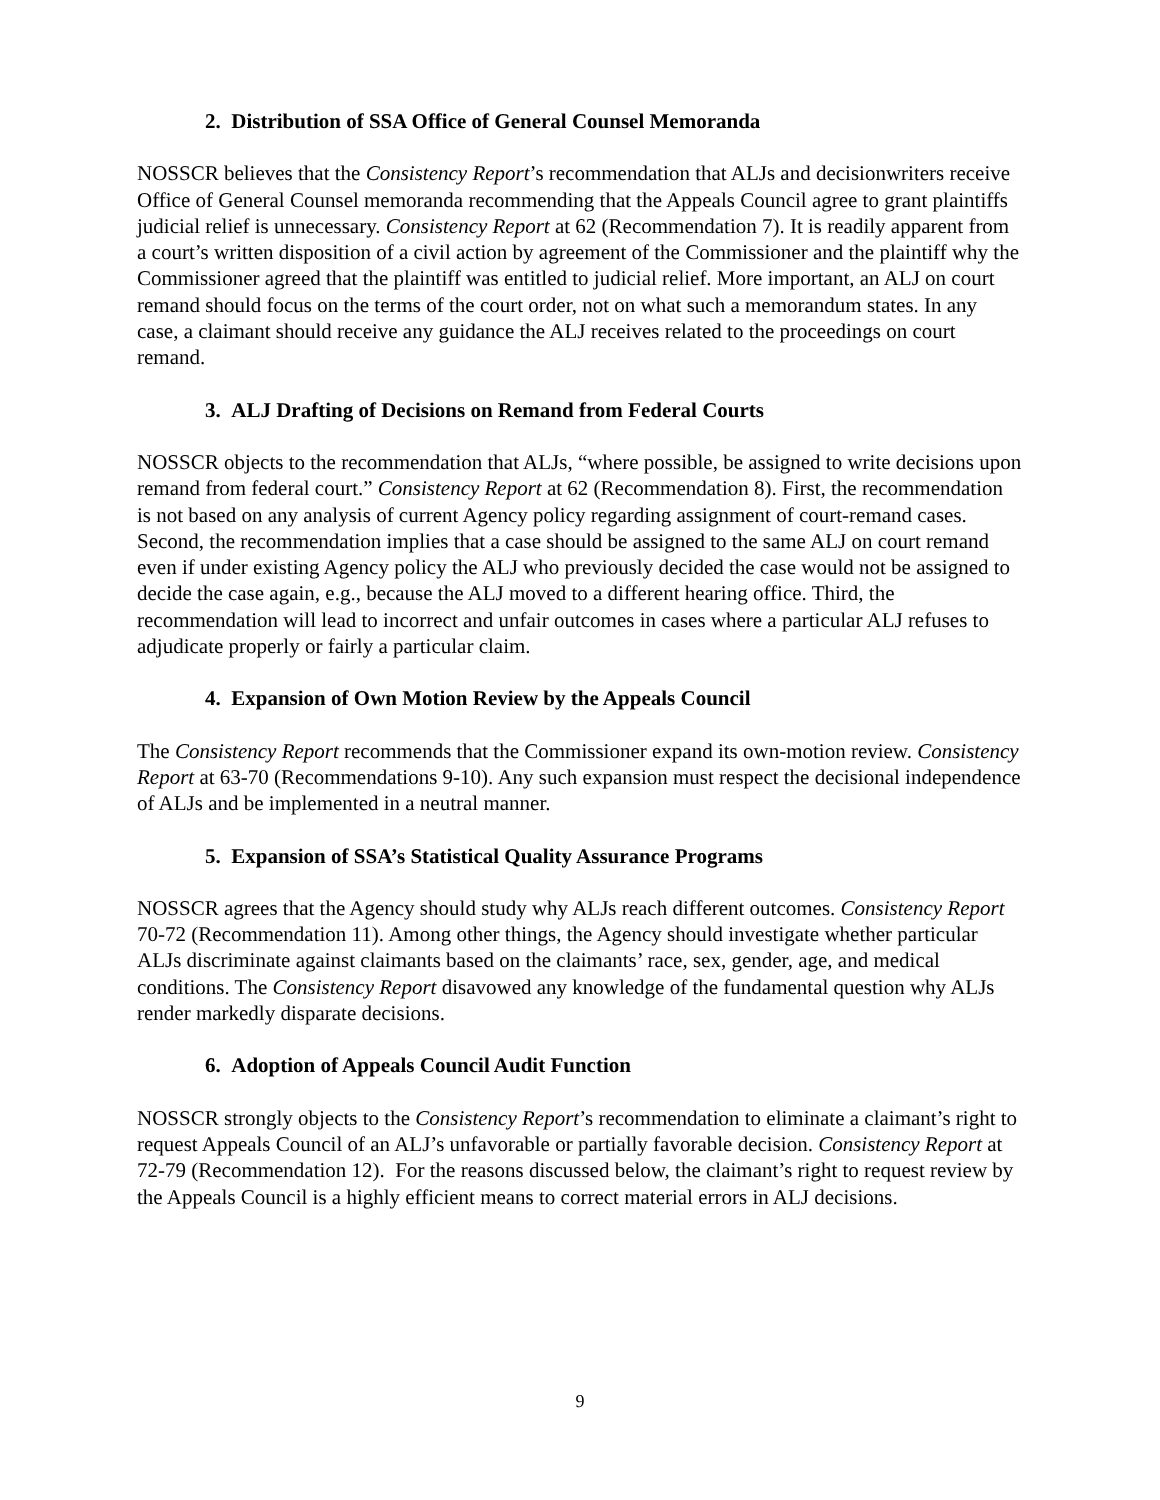2. Distribution of SSA Office of General Counsel Memoranda
NOSSCR believes that the Consistency Report’s recommendation that ALJs and decisionwriters receive Office of General Counsel memoranda recommending that the Appeals Council agree to grant plaintiffs judicial relief is unnecessary. Consistency Report at 62 (Recommendation 7). It is readily apparent from a court’s written disposition of a civil action by agreement of the Commissioner and the plaintiff why the Commissioner agreed that the plaintiff was entitled to judicial relief. More important, an ALJ on court remand should focus on the terms of the court order, not on what such a memorandum states. In any case, a claimant should receive any guidance the ALJ receives related to the proceedings on court remand.
3. ALJ Drafting of Decisions on Remand from Federal Courts
NOSSCR objects to the recommendation that ALJs, “where possible, be assigned to write decisions upon remand from federal court.” Consistency Report at 62 (Recommendation 8). First, the recommendation is not based on any analysis of current Agency policy regarding assignment of court-remand cases. Second, the recommendation implies that a case should be assigned to the same ALJ on court remand even if under existing Agency policy the ALJ who previously decided the case would not be assigned to decide the case again, e.g., because the ALJ moved to a different hearing office. Third, the recommendation will lead to incorrect and unfair outcomes in cases where a particular ALJ refuses to adjudicate properly or fairly a particular claim.
4. Expansion of Own Motion Review by the Appeals Council
The Consistency Report recommends that the Commissioner expand its own-motion review. Consistency Report at 63-70 (Recommendations 9-10). Any such expansion must respect the decisional independence of ALJs and be implemented in a neutral manner.
5. Expansion of SSA’s Statistical Quality Assurance Programs
NOSSCR agrees that the Agency should study why ALJs reach different outcomes. Consistency Report 70-72 (Recommendation 11). Among other things, the Agency should investigate whether particular ALJs discriminate against claimants based on the claimants’ race, sex, gender, age, and medical conditions. The Consistency Report disavowed any knowledge of the fundamental question why ALJs render markedly disparate decisions.
6. Adoption of Appeals Council Audit Function
NOSSCR strongly objects to the Consistency Report’s recommendation to eliminate a claimant’s right to request Appeals Council of an ALJ’s unfavorable or partially favorable decision. Consistency Report at 72-79 (Recommendation 12). For the reasons discussed below, the claimant’s right to request review by the Appeals Council is a highly efficient means to correct material errors in ALJ decisions.
9